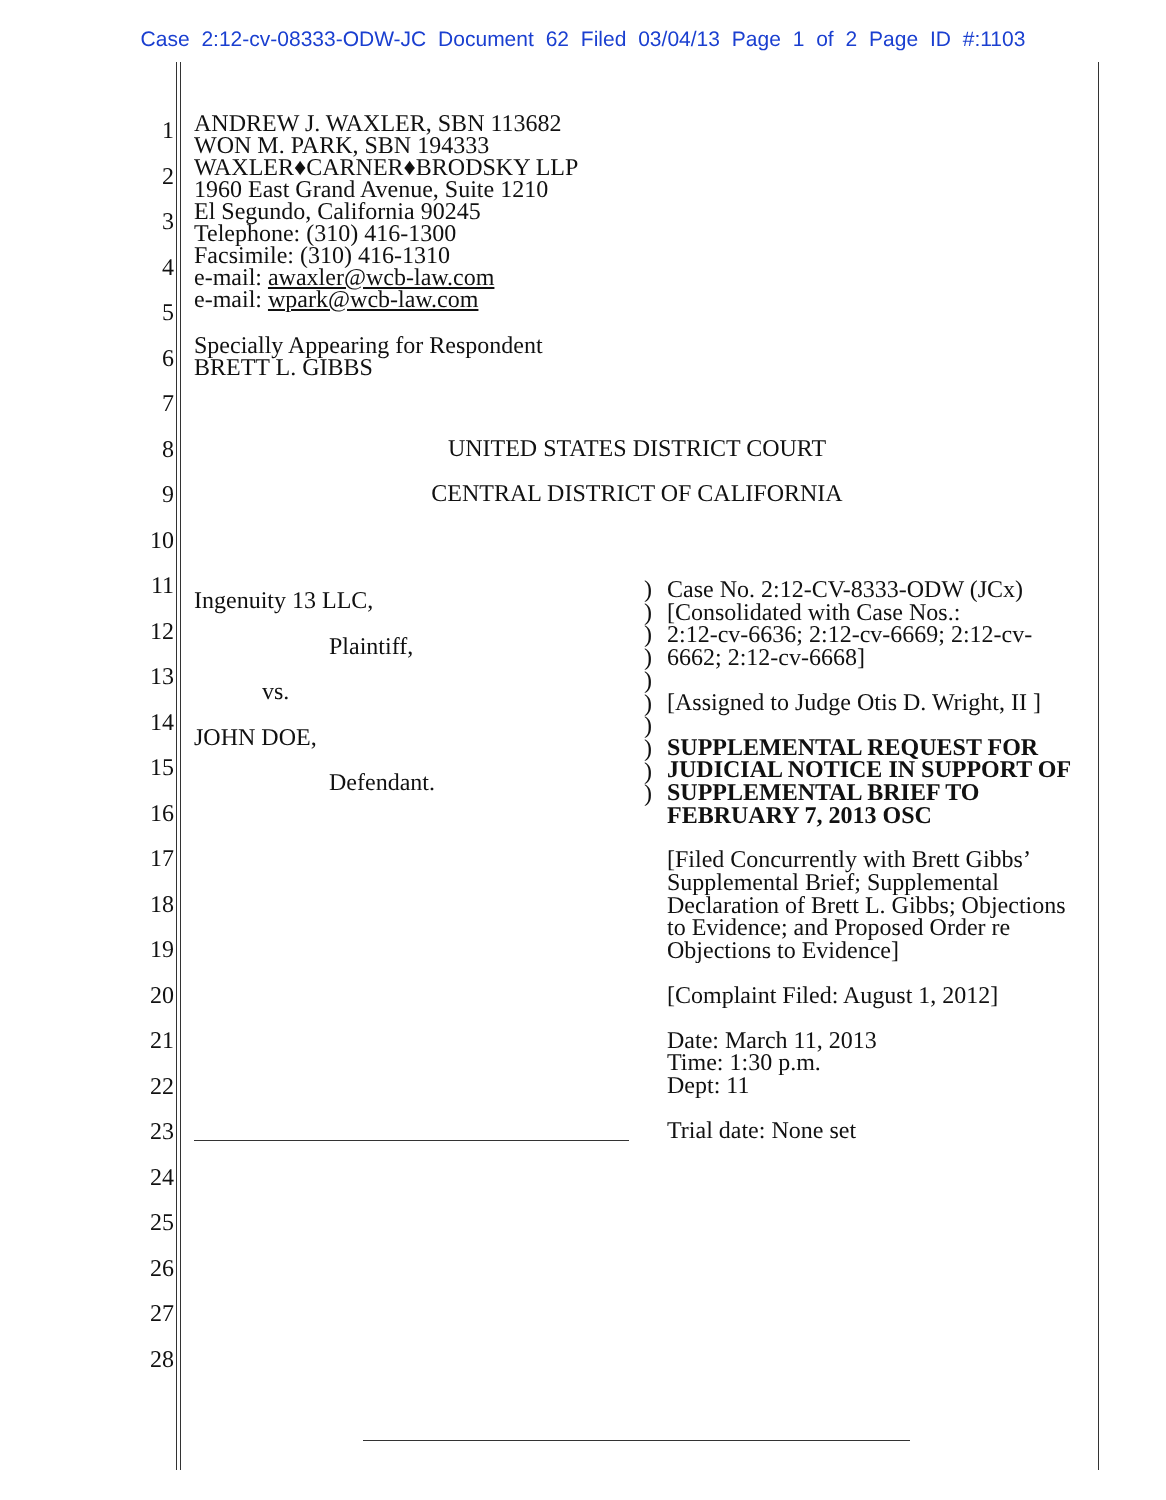Case 2:12-cv-08333-ODW-JC Document 62 Filed 03/04/13 Page 1 of 2 Page ID #:1103
1
2
3
4
5
6
7
8
9
10
11
12
13
14
15
16
17
18
19
20
21
22
23
24
25
26
27
28
ANDREW J. WAXLER, SBN 113682
WON M. PARK, SBN 194333
WAXLER♦CARNER♦BRODSKY LLP
1960 East Grand Avenue, Suite 1210
El Segundo, California 90245
Telephone: (310) 416-1300
Facsimile: (310) 416-1310
e-mail: awaxler@wcb-law.com
e-mail: wpark@wcb-law.com
Specially Appearing for Respondent
BRETT L. GIBBS
UNITED STATES DISTRICT COURT
CENTRAL DISTRICT OF CALIFORNIA
Ingenuity 13 LLC,
Plaintiff,
vs.
JOHN DOE,
Defendant.
)
)
)
)
)
)
)
)
)
)
Case No. 2:12-CV-8333-ODW (JCx)
[Consolidated with Case Nos.:
2:12-cv-6636; 2:12-cv-6669; 2:12-cv-6662; 2:12-cv-6668]
[Assigned to Judge Otis D. Wright, II ]
SUPPLEMENTAL REQUEST FOR JUDICIAL NOTICE IN SUPPORT OF SUPPLEMENTAL BRIEF TO FEBRUARY 7, 2013 OSC
[Filed Concurrently with Brett Gibbs’ Supplemental Brief; Supplemental Declaration of Brett L. Gibbs; Objections to Evidence; and Proposed Order re Objections to Evidence]
[Complaint Filed: August 1, 2012]
Date: March 11, 2013
Time: 1:30 p.m.
Dept: 11
Trial date: None set